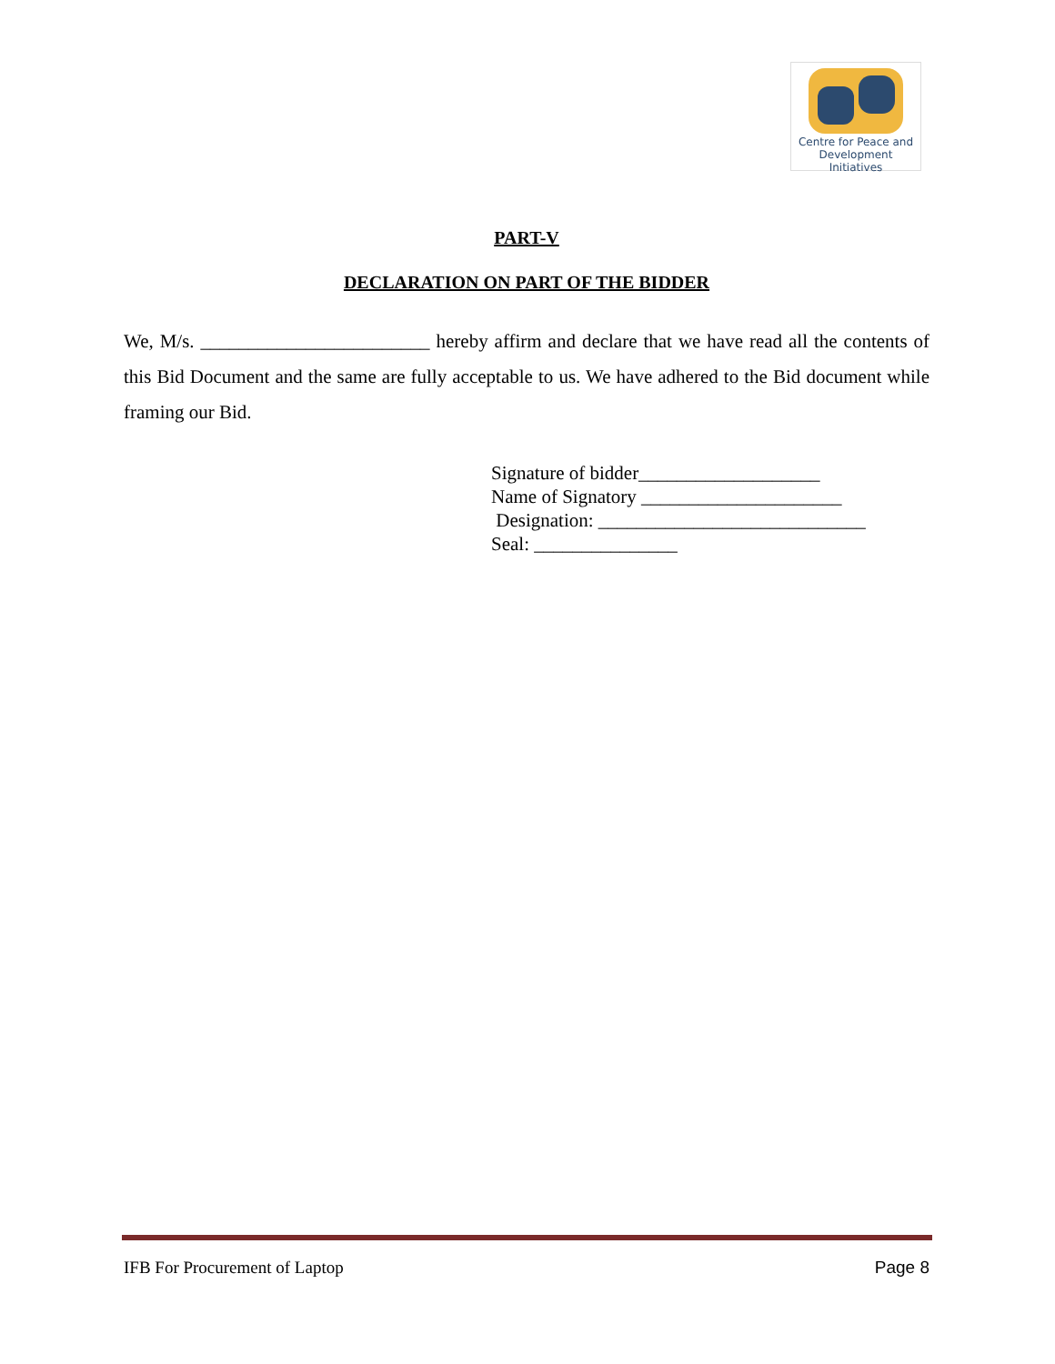Centre for Peace and
Development Initiatives
PART-V
DECLARATION ON PART OF THE BIDDER
We, M/s. ________________________ hereby affirm and declare that we have read all the contents of this Bid Document and the same are fully acceptable to us. We have adhered to the Bid document while framing our Bid.
Signature of bidder___________________
Name of Signatory _____________________
Designation: ____________________________
Seal: _______________
IFB For Procurement of Laptop Page 8